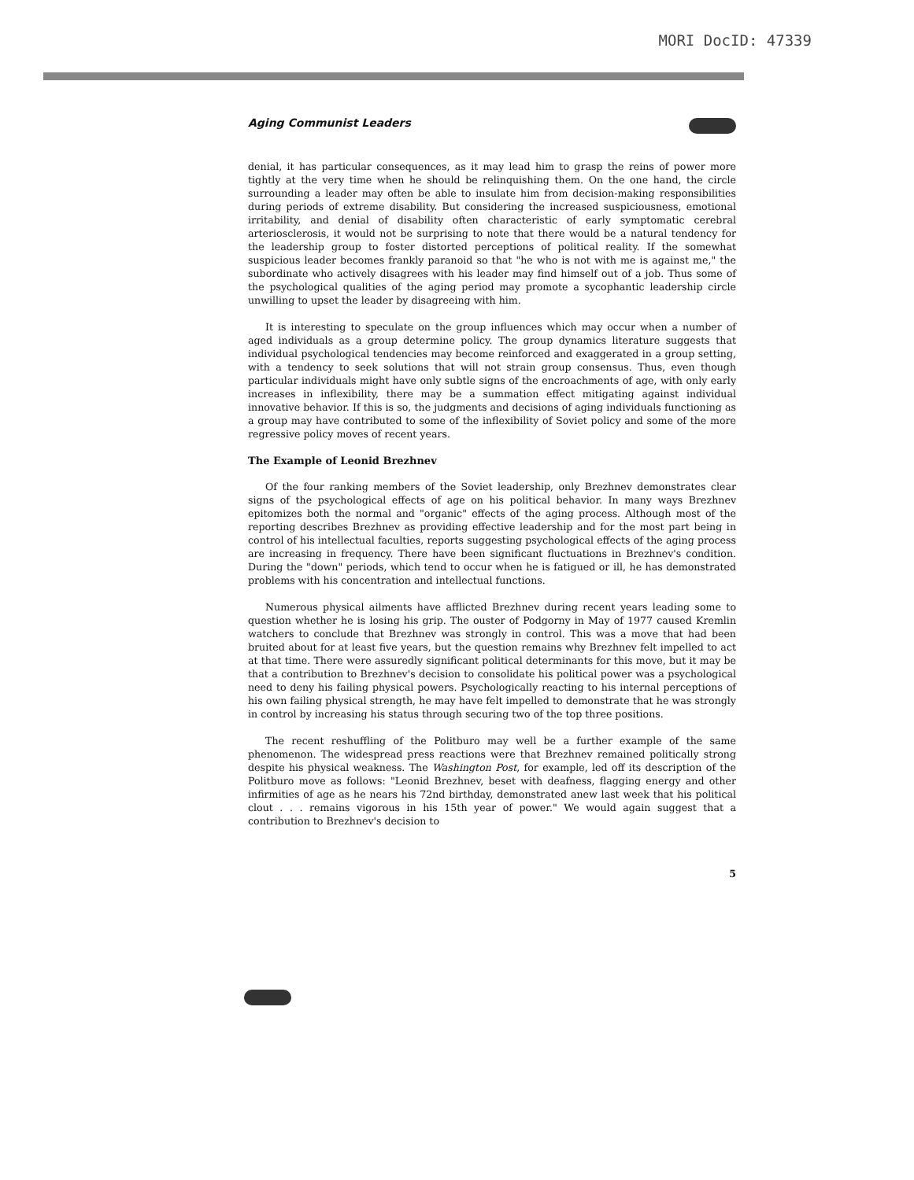MORI DocID: 47339
Aging Communist Leaders
denial, it has particular consequences, as it may lead him to grasp the reins of power more tightly at the very time when he should be relinquishing them. On the one hand, the circle surrounding a leader may often be able to insulate him from decision-making responsibilities during periods of extreme disability. But considering the increased suspiciousness, emotional irritability, and denial of disability often characteristic of early symptomatic cerebral arteriosclerosis, it would not be surprising to note that there would be a natural tendency for the leadership group to foster distorted perceptions of political reality. If the somewhat suspicious leader becomes frankly paranoid so that "he who is not with me is against me," the subordinate who actively disagrees with his leader may find himself out of a job. Thus some of the psychological qualities of the aging period may promote a sycophantic leadership circle unwilling to upset the leader by disagreeing with him.
It is interesting to speculate on the group influences which may occur when a number of aged individuals as a group determine policy. The group dynamics literature suggests that individual psychological tendencies may become reinforced and exaggerated in a group setting, with a tendency to seek solutions that will not strain group consensus. Thus, even though particular individuals might have only subtle signs of the encroachments of age, with only early increases in inflexibility, there may be a summation effect mitigating against individual innovative behavior. If this is so, the judgments and decisions of aging individuals functioning as a group may have contributed to some of the inflexibility of Soviet policy and some of the more regressive policy moves of recent years.
The Example of Leonid Brezhnev
Of the four ranking members of the Soviet leadership, only Brezhnev demonstrates clear signs of the psychological effects of age on his political behavior. In many ways Brezhnev epitomizes both the normal and "organic" effects of the aging process. Although most of the reporting describes Brezhnev as providing effective leadership and for the most part being in control of his intellectual faculties, reports suggesting psychological effects of the aging process are increasing in frequency. There have been significant fluctuations in Brezhnev's condition. During the "down" periods, which tend to occur when he is fatigued or ill, he has demonstrated problems with his concentration and intellectual functions.
Numerous physical ailments have afflicted Brezhnev during recent years leading some to question whether he is losing his grip. The ouster of Podgorny in May of 1977 caused Kremlin watchers to conclude that Brezhnev was strongly in control. This was a move that had been bruited about for at least five years, but the question remains why Brezhnev felt impelled to act at that time. There were assuredly significant political determinants for this move, but it may be that a contribution to Brezhnev's decision to consolidate his political power was a psychological need to deny his failing physical powers. Psychologically reacting to his internal perceptions of his own failing physical strength, he may have felt impelled to demonstrate that he was strongly in control by increasing his status through securing two of the top three positions.
The recent reshuffling of the Politburo may well be a further example of the same phenomenon. The widespread press reactions were that Brezhnev remained politically strong despite his physical weakness. The Washington Post, for example, led off its description of the Politburo move as follows: "Leonid Brezhnev, beset with deafness, flagging energy and other infirmities of age as he nears his 72nd birthday, demonstrated anew last week that his political clout . . . remains vigorous in his 15th year of power." We would again suggest that a contribution to Brezhnev's decision to
5